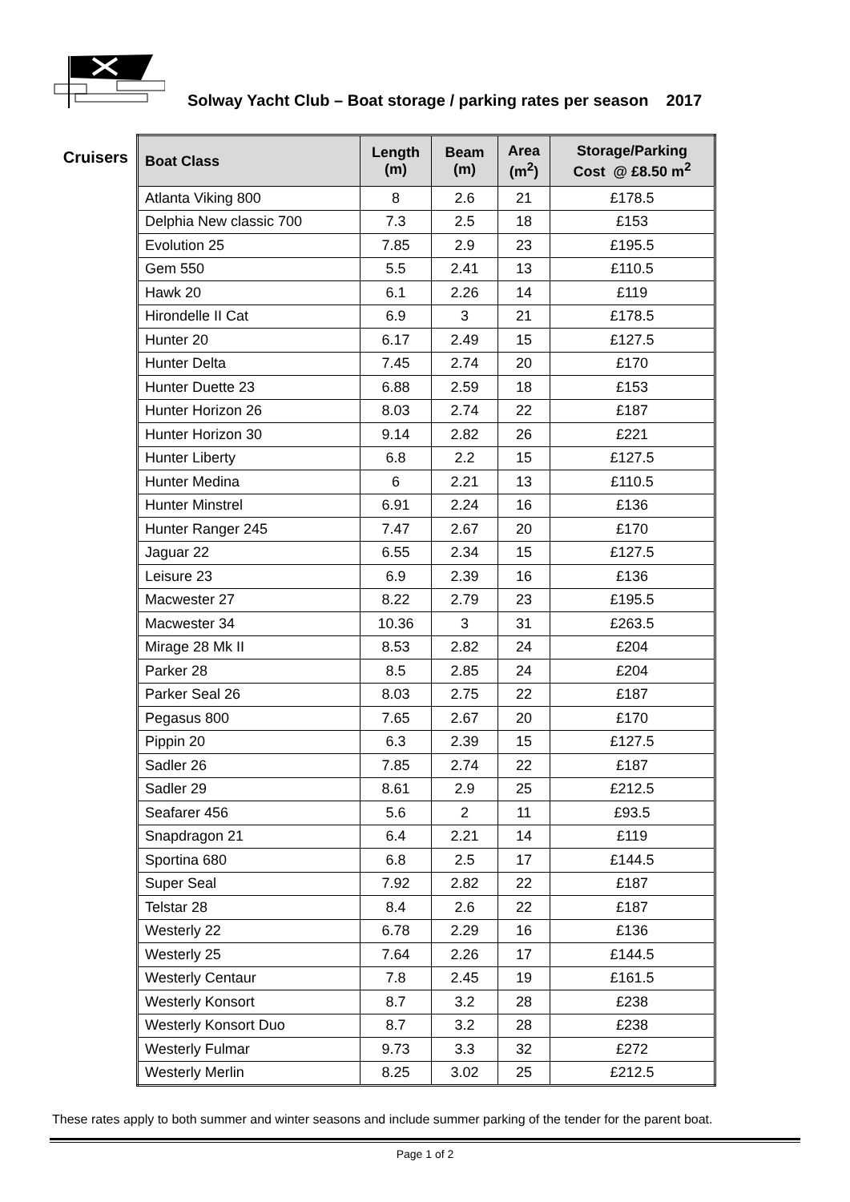Solway Yacht Club – Boat storage / parking rates per season 2017
Cruisers
| Boat Class | Length (m) | Beam (m) | Area (m<sup>2</sup>) | Storage/Parking Cost @ £8.50 m<sup>2</sup> |
| --- | --- | --- | --- | --- |
| Atlanta Viking 800 | 8 | 2.6 | 21 | £178.5 |
| Delphia New classic 700 | 7.3 | 2.5 | 18 | £153 |
| Evolution 25 | 7.85 | 2.9 | 23 | £195.5 |
| Gem 550 | 5.5 | 2.41 | 13 | £110.5 |
| Hawk 20 | 6.1 | 2.26 | 14 | £119 |
| Hirondelle II Cat | 6.9 | 3 | 21 | £178.5 |
| Hunter 20 | 6.17 | 2.49 | 15 | £127.5 |
| Hunter Delta | 7.45 | 2.74 | 20 | £170 |
| Hunter Duette 23 | 6.88 | 2.59 | 18 | £153 |
| Hunter Horizon 26 | 8.03 | 2.74 | 22 | £187 |
| Hunter Horizon 30 | 9.14 | 2.82 | 26 | £221 |
| Hunter Liberty | 6.8 | 2.2 | 15 | £127.5 |
| Hunter Medina | 6 | 2.21 | 13 | £110.5 |
| Hunter Minstrel | 6.91 | 2.24 | 16 | £136 |
| Hunter Ranger 245 | 7.47 | 2.67 | 20 | £170 |
| Jaguar 22 | 6.55 | 2.34 | 15 | £127.5 |
| Leisure 23 | 6.9 | 2.39 | 16 | £136 |
| Macwester 27 | 8.22 | 2.79 | 23 | £195.5 |
| Macwester 34 | 10.36 | 3 | 31 | £263.5 |
| Mirage 28 Mk II | 8.53 | 2.82 | 24 | £204 |
| Parker 28 | 8.5 | 2.85 | 24 | £204 |
| Parker Seal 26 | 8.03 | 2.75 | 22 | £187 |
| Pegasus 800 | 7.65 | 2.67 | 20 | £170 |
| Pippin 20 | 6.3 | 2.39 | 15 | £127.5 |
| Sadler 26 | 7.85 | 2.74 | 22 | £187 |
| Sadler 29 | 8.61 | 2.9 | 25 | £212.5 |
| Seafarer 456 | 5.6 | 2 | 11 | £93.5 |
| Snapdragon 21 | 6.4 | 2.21 | 14 | £119 |
| Sportina 680 | 6.8 | 2.5 | 17 | £144.5 |
| Super Seal | 7.92 | 2.82 | 22 | £187 |
| Telstar 28 | 8.4 | 2.6 | 22 | £187 |
| Westerly 22 | 6.78 | 2.29 | 16 | £136 |
| Westerly 25 | 7.64 | 2.26 | 17 | £144.5 |
| Westerly Centaur | 7.8 | 2.45 | 19 | £161.5 |
| Westerly Konsort | 8.7 | 3.2 | 28 | £238 |
| Westerly Konsort Duo | 8.7 | 3.2 | 28 | £238 |
| Westerly Fulmar | 9.73 | 3.3 | 32 | £272 |
| Westerly Merlin | 8.25 | 3.02 | 25 | £212.5 |
These rates apply to both summer and winter seasons and include summer parking of the tender for the parent boat.
Page 1 of 2